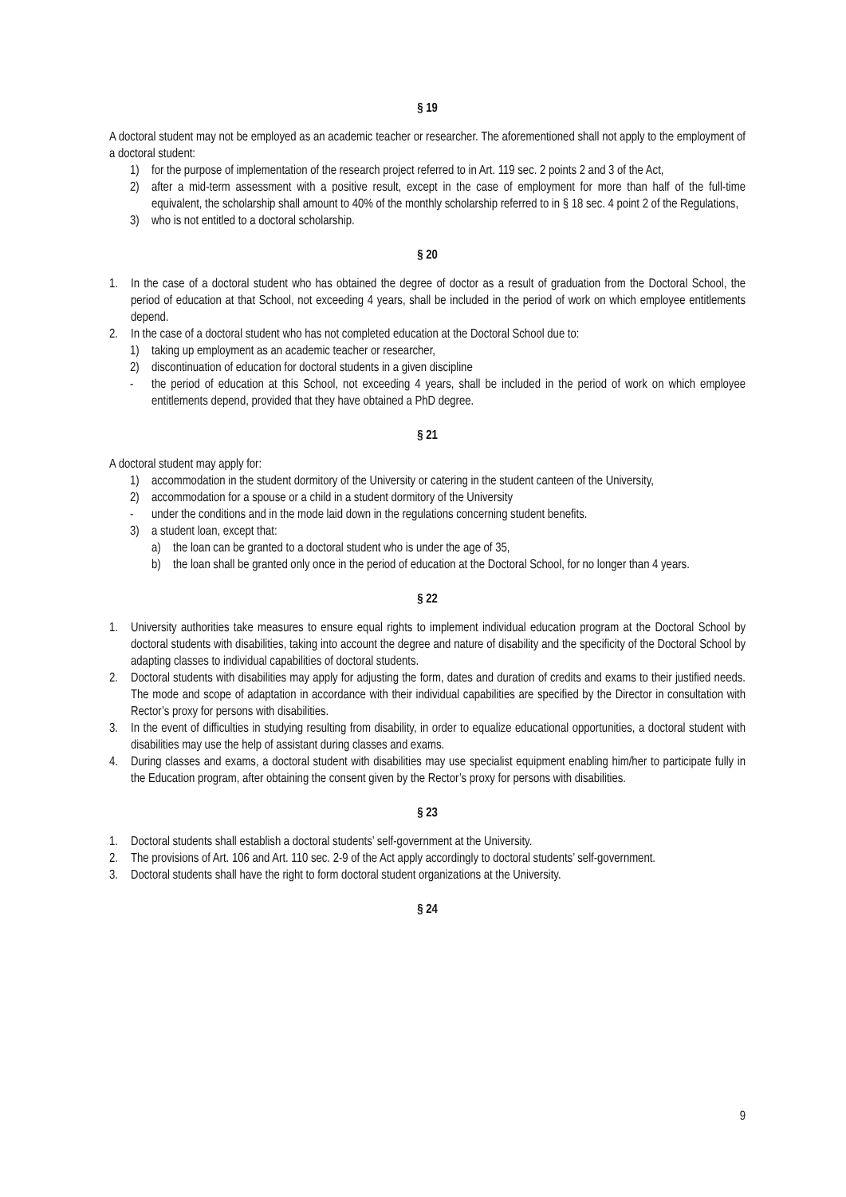§ 19
A doctoral student may not be employed as an academic teacher or researcher. The aforementioned shall not apply to the employment of a doctoral student:
1) for the purpose of implementation of the research project referred to in Art. 119 sec. 2 points 2 and 3 of the Act,
2) after a mid-term assessment with a positive result, except in the case of employment for more than half of the full-time equivalent, the scholarship shall amount to 40% of the monthly scholarship referred to in § 18 sec. 4 point 2 of the Regulations,
3) who is not entitled to a doctoral scholarship.
§ 20
1. In the case of a doctoral student who has obtained the degree of doctor as a result of graduation from the Doctoral School, the period of education at that School, not exceeding 4 years, shall be included in the period of work on which employee entitlements depend.
2. In the case of a doctoral student who has not completed education at the Doctoral School due to:
1) taking up employment as an academic teacher or researcher,
2) discontinuation of education for doctoral students in a given discipline
- the period of education at this School, not exceeding 4 years, shall be included in the period of work on which employee entitlements depend, provided that they have obtained a PhD degree.
§ 21
A doctoral student may apply for:
1) accommodation in the student dormitory of the University or catering in the student canteen of the University,
2) accommodation for a spouse or a child in a student dormitory of the University
- under the conditions and in the mode laid down in the regulations concerning student benefits.
3) a student loan, except that:
a) the loan can be granted to a doctoral student who is under the age of 35,
b) the loan shall be granted only once in the period of education at the Doctoral School, for no longer than 4 years.
§ 22
1. University authorities take measures to ensure equal rights to implement individual education program at the Doctoral School by doctoral students with disabilities, taking into account the degree and nature of disability and the specificity of the Doctoral School by adapting classes to individual capabilities of doctoral students.
2. Doctoral students with disabilities may apply for adjusting the form, dates and duration of credits and exams to their justified needs. The mode and scope of adaptation in accordance with their individual capabilities are specified by the Director in consultation with Rector’s proxy for persons with disabilities.
3. In the event of difficulties in studying resulting from disability, in order to equalize educational opportunities, a doctoral student with disabilities may use the help of assistant during classes and exams.
4. During classes and exams, a doctoral student with disabilities may use specialist equipment enabling him/her to participate fully in the Education program, after obtaining the consent given by the Rector’s proxy for persons with disabilities.
§ 23
1. Doctoral students shall establish a doctoral students’ self-government at the University.
2. The provisions of Art. 106 and Art. 110 sec. 2-9 of the Act apply accordingly to doctoral students’ self-government.
3. Doctoral students shall have the right to form doctoral student organizations at the University.
§ 24
9